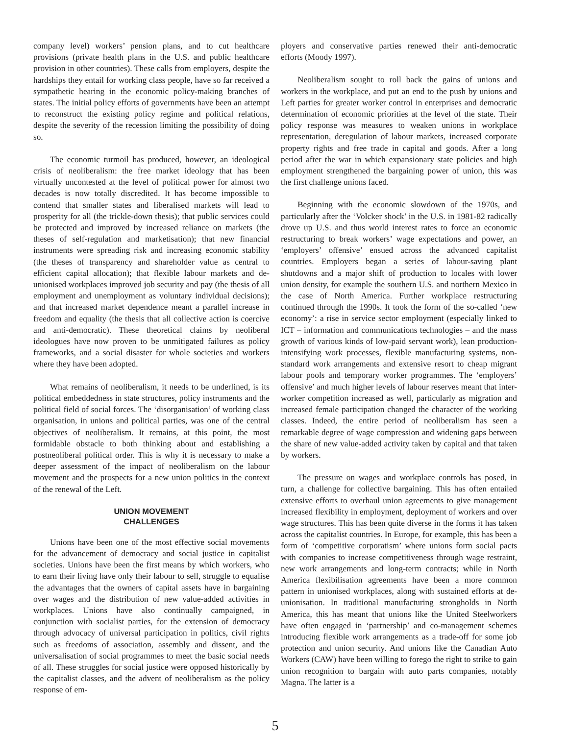company level) workers’ pension plans, and to cut healthcare provisions (private health plans in the U.S. and public healthcare provision in other countries). These calls from employers, despite the hardships they entail for working class people, have so far received a sympathetic hearing in the economic policy-making branches of states. The initial policy efforts of governments have been an attempt to reconstruct the existing policy regime and political relations, despite the severity of the recession limiting the possibility of doing so.
The economic turmoil has produced, however, an ideological crisis of neoliberalism: the free market ideology that has been virtually uncontested at the level of political power for almost two decades is now totally discredited. It has become impossible to contend that smaller states and liberalised markets will lead to prosperity for all (the trickle-down thesis); that public services could be protected and improved by increased reliance on markets (the theses of self-regulation and marketisation); that new financial instruments were spreading risk and increasing economic stability (the theses of transparency and shareholder value as central to efficient capital allocation); that flexible labour markets and de-unionised workplaces improved job security and pay (the thesis of all employment and unemployment as voluntary individual decisions); and that increased market dependence meant a parallel increase in freedom and equality (the thesis that all collective action is coercive and anti-democratic). These theoretical claims by neoliberal ideologues have now proven to be unmitigated failures as policy frameworks, and a social disaster for whole societies and workers where they have been adopted.
What remains of neoliberalism, it needs to be underlined, is its political embeddedness in state structures, policy instruments and the political field of social forces. The ‘disorganisation’ of working class organisation, in unions and political parties, was one of the central objectives of neoliberalism. It remains, at this point, the most formidable obstacle to both thinking about and establishing a postneoliberal political order. This is why it is necessary to make a deeper assessment of the impact of neoliberalism on the labour movement and the prospects for a new union politics in the context of the renewal of the Left.
UNION MOVEMENT
CHALLENGES
Unions have been one of the most effective social movements for the advancement of democracy and social justice in capitalist societies. Unions have been the first means by which workers, who to earn their living have only their labour to sell, struggle to equalise the advantages that the owners of capital assets have in bargaining over wages and the distribution of new value-added activities in workplaces. Unions have also continually campaigned, in conjunction with socialist parties, for the extension of democracy through advocacy of universal participation in politics, civil rights such as freedoms of association, assembly and dissent, and the universalisation of social programmes to meet the basic social needs of all. These struggles for social justice were opposed historically by the capitalist classes, and the advent of neoliberalism as the policy response of em-
ployers and conservative parties renewed their anti-democratic efforts (Moody 1997).
Neoliberalism sought to roll back the gains of unions and workers in the workplace, and put an end to the push by unions and Left parties for greater worker control in enterprises and democratic determination of economic priorities at the level of the state. Their policy response was measures to weaken unions in workplace representation, deregulation of labour markets, increased corporate property rights and free trade in capital and goods. After a long period after the war in which expansionary state policies and high employment strengthened the bargaining power of union, this was the first challenge unions faced.
Beginning with the economic slowdown of the 1970s, and particularly after the ‘Volcker shock’ in the U.S. in 1981-82 radically drove up U.S. and thus world interest rates to force an economic restructuring to break workers’ wage expectations and power, an ‘employers’ offensive’ ensued across the advanced capitalist countries. Employers began a series of labour-saving plant shutdowns and a major shift of production to locales with lower union density, for example the southern U.S. and northern Mexico in the case of North America. Further workplace restructuring continued through the 1990s. It took the form of the so-called ‘new economy’: a rise in service sector employment (especially linked to ICT – information and communications technologies – and the mass growth of various kinds of low-paid servant work), lean production-intensifying work processes, flexible manufacturing systems, non-standard work arrangements and extensive resort to cheap migrant labour pools and temporary worker programmes. The ‘employers’ offensive’ and much higher levels of labour reserves meant that inter-worker competition increased as well, particularly as migration and increased female participation changed the character of the working classes. Indeed, the entire period of neoliberalism has seen a remarkable degree of wage compression and widening gaps between the share of new value-added activity taken by capital and that taken by workers.
The pressure on wages and workplace controls has posed, in turn, a challenge for collective bargaining. This has often entailed extensive efforts to overhaul union agreements to give management increased flexibility in employment, deployment of workers and over wage structures. This has been quite diverse in the forms it has taken across the capitalist countries. In Europe, for example, this has been a form of ‘competitive corporatism’ where unions form social pacts with companies to increase competitiveness through wage restraint, new work arrangements and long-term contracts; while in North America flexibilisation agreements have been a more common pattern in unionised workplaces, along with sustained efforts at de-unionisation. In traditional manufacturing strongholds in North America, this has meant that unions like the United Steelworkers have often engaged in ‘partnership’ and co-management schemes introducing flexible work arrangements as a trade-off for some job protection and union security. And unions like the Canadian Auto Workers (CAW) have been willing to forego the right to strike to gain union recognition to bargain with auto parts companies, notably Magna. The latter is a
5